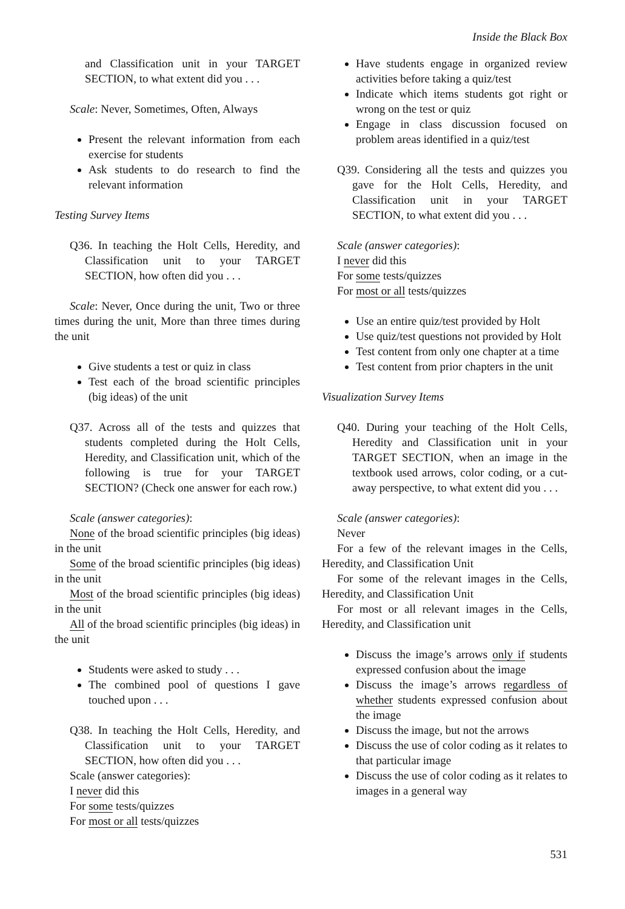Inside the Black Box
and Classification unit in your TARGET SECTION, to what extent did you . . .
Scale: Never, Sometimes, Often, Always
Present the relevant information from each exercise for students
Ask students to do research to find the relevant information
Testing Survey Items
Q36. In teaching the Holt Cells, Heredity, and Classification unit to your TARGET SECTION, how often did you . . .
Scale: Never, Once during the unit, Two or three times during the unit, More than three times during the unit
Give students a test or quiz in class
Test each of the broad scientific principles (big ideas) of the unit
Q37. Across all of the tests and quizzes that students completed during the Holt Cells, Heredity, and Classification unit, which of the following is true for your TARGET SECTION? (Check one answer for each row.)
Scale (answer categories):
None of the broad scientific principles (big ideas) in the unit
Some of the broad scientific principles (big ideas) in the unit
Most of the broad scientific principles (big ideas) in the unit
All of the broad scientific principles (big ideas) in the unit
Students were asked to study . . .
The combined pool of questions I gave touched upon . . .
Q38. In teaching the Holt Cells, Heredity, and Classification unit to your TARGET SECTION, how often did you . . .
Scale (answer categories):
I never did this
For some tests/quizzes
For most or all tests/quizzes
Have students engage in organized review activities before taking a quiz/test
Indicate which items students got right or wrong on the test or quiz
Engage in class discussion focused on problem areas identified in a quiz/test
Q39. Considering all the tests and quizzes you gave for the Holt Cells, Heredity, and Classification unit in your TARGET SECTION, to what extent did you . . .
Scale (answer categories):
I never did this
For some tests/quizzes
For most or all tests/quizzes
Use an entire quiz/test provided by Holt
Use quiz/test questions not provided by Holt
Test content from only one chapter at a time
Test content from prior chapters in the unit
Visualization Survey Items
Q40. During your teaching of the Holt Cells, Heredity and Classification unit in your TARGET SECTION, when an image in the textbook used arrows, color coding, or a cut-away perspective, to what extent did you . . .
Scale (answer categories):
Never
For a few of the relevant images in the Cells, Heredity, and Classification Unit
For some of the relevant images in the Cells, Heredity, and Classification Unit
For most or all relevant images in the Cells, Heredity, and Classification unit
Discuss the image’s arrows only if students expressed confusion about the image
Discuss the image’s arrows regardless of whether students expressed confusion about the image
Discuss the image, but not the arrows
Discuss the use of color coding as it relates to that particular image
Discuss the use of color coding as it relates to images in a general way
531